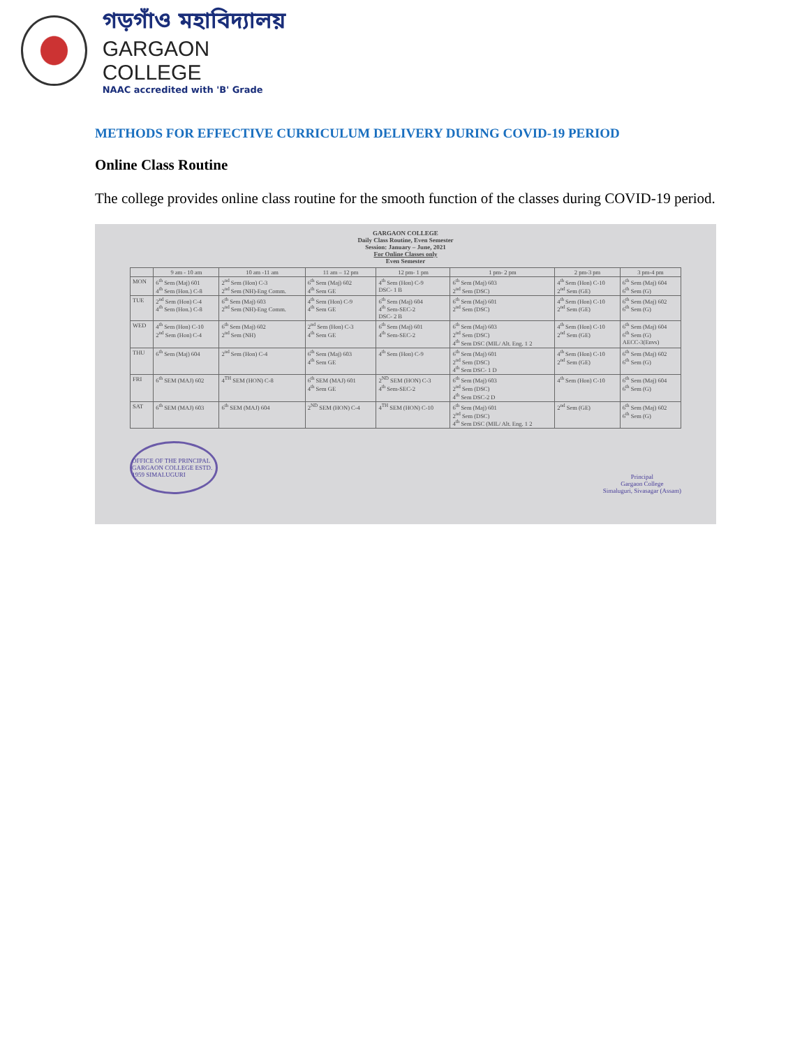গড়গাঁও মহাবিদ্যালয়
GARGAON COLLEGE
NAAC accredited with 'B' Grade
METHODS FOR EFFECTIVE CURRICULUM DELIVERY DURING COVID-19 PERIOD
Online Class Routine
The college provides online class routine for the smooth function of the classes during COVID-19 period.
GARGAON COLLEGE
Daily Class Routine, Even Semester
Session: January – June, 2021
For Online Classes only
Even Semester
| | 9 am - 10 am | 10 am -11 am | 11 am – 12 pm | 12 pm- 1 pm | 1 pm- 2 pm | 2 pm-3 pm | 3 pm-4 pm |
| --- | --- | --- | --- | --- | --- | --- | --- |
| MON | 6<sup>th</sup> Sem (Maj) 601 4<sup>th</sup> Sem (Hon.) C-8 | 2<sup>nd</sup> Sem (Hon) C-3 2<sup>nd</sup> Sem (NH)-Eng Comm. | 6<sup>th</sup> Sem (Maj) 602 4<sup>th</sup> Sem GE | 4<sup>th</sup> Sem (Hon) C-9 DSC- 1 B | 6<sup>th</sup> Sem (Maj) 603 2<sup>nd</sup> Sem (DSC) | 4<sup>th</sup> Sem (Hon) C-10 2<sup>nd</sup> Sem (GE) | 6<sup>th</sup> Sem (Maj) 604 6<sup>th</sup> Sem (G) |
| TUE | 2<sup>nd</sup> Sem (Hon) C-4 4<sup>th</sup> Sem (Hon.) C-8 | 6<sup>th</sup> Sem (Maj) 603 2<sup>nd</sup> Sem (NH)-Eng Comm. | 4<sup>th</sup> Sem (Hon) C-9 4<sup>th</sup> Sem GE | 6<sup>th</sup> Sem (Maj) 604 4<sup>th</sup> Sem-SEC-2 DSC- 2 B | 6<sup>th</sup> Sem (Maj) 601 2<sup>nd</sup> Sem (DSC) | 4<sup>th</sup> Sem (Hon) C-10 2<sup>nd</sup> Sem (GE) | 6<sup>th</sup> Sem (Maj) 602 6<sup>th</sup> Sem (G) |
| WED | 4<sup>th</sup> Sem (Hon) C-10 2<sup>nd</sup> Sem (Hon) C-4 | 6<sup>th</sup> Sem (Maj) 602 2<sup>nd</sup> Sem (NH) | 2<sup>nd</sup> Sem (Hon) C-3 4<sup>th</sup> Sem GE | 6<sup>th</sup> Sem (Maj) 601 4<sup>th</sup> Sem-SEC-2 | 6<sup>th</sup> Sem (Maj) 603 2<sup>nd</sup> Sem (DSC) 4<sup>th</sup> Sem DSC (MIL/ Alt. Eng. 1 2 | 4<sup>th</sup> Sem (Hon) C-10 2<sup>nd</sup> Sem (GE) | 6<sup>th</sup> Sem (Maj) 604 6<sup>th</sup> Sem (G) AECC-3(Envs) |
| THU | 6<sup>th</sup> Sem (Maj) 604 | 2<sup>nd</sup> Sem (Hon) C-4 | 6<sup>th</sup> Sem (Maj) 603 4<sup>th</sup> Sem GE | 4<sup>th</sup> Sem (Hon) C-9 | 6<sup>th</sup> Sem (Maj) 601 2<sup>nd</sup> Sem (DSC) 4<sup>th</sup> Sem DSC- 1 D | 4<sup>th</sup> Sem (Hon) C-10 2<sup>nd</sup> Sem (GE) | 6<sup>th</sup> Sem (Maj) 602 6<sup>th</sup> Sem (G) |
| FRI | 6<sup>th</sup> SEM (MAJ) 602 | 4<sup>TH</sup> SEM (HON) C-8 | 6<sup>th</sup> SEM (MAJ) 601 4<sup>th</sup> Sem GE | 2<sup>ND</sup> SEM (HON) C-3 4<sup>th</sup> Sem-SEC-2 | 6<sup>th</sup> Sem (Maj) 603 2<sup>nd</sup> Sem (DSC) 4<sup>th</sup> Sem DSC-2 D | 4<sup>th</sup> Sem (Hon) C-10 | 6<sup>th</sup> Sem (Maj) 604 6<sup>th</sup> Sem (G) |
| SAT | 6<sup>th</sup> SEM (MAJ) 603 | 6<sup>th</sup> SEM (MAJ) 604 | 2<sup>ND</sup> SEM (HON) C-4 | 4<sup>TH</sup> SEM (HON) C-10 | 6<sup>th</sup> Sem (Maj) 601 2<sup>nd</sup> Sem (DSC) 4<sup>th</sup> Sem DSC (MIL/ Alt. Eng. 1 2 | 2<sup>nd</sup> Sem (GE) | 6<sup>th</sup> Sem (Maj) 602 6<sup>th</sup> Sem (G) |
OFFICE OF THE PRINCIPAL GARGAON COLLEGE ESTD. 1959 SIMALUGURI
Principal
Gargaon College
Simaluguri, Sivasagar (Assam)